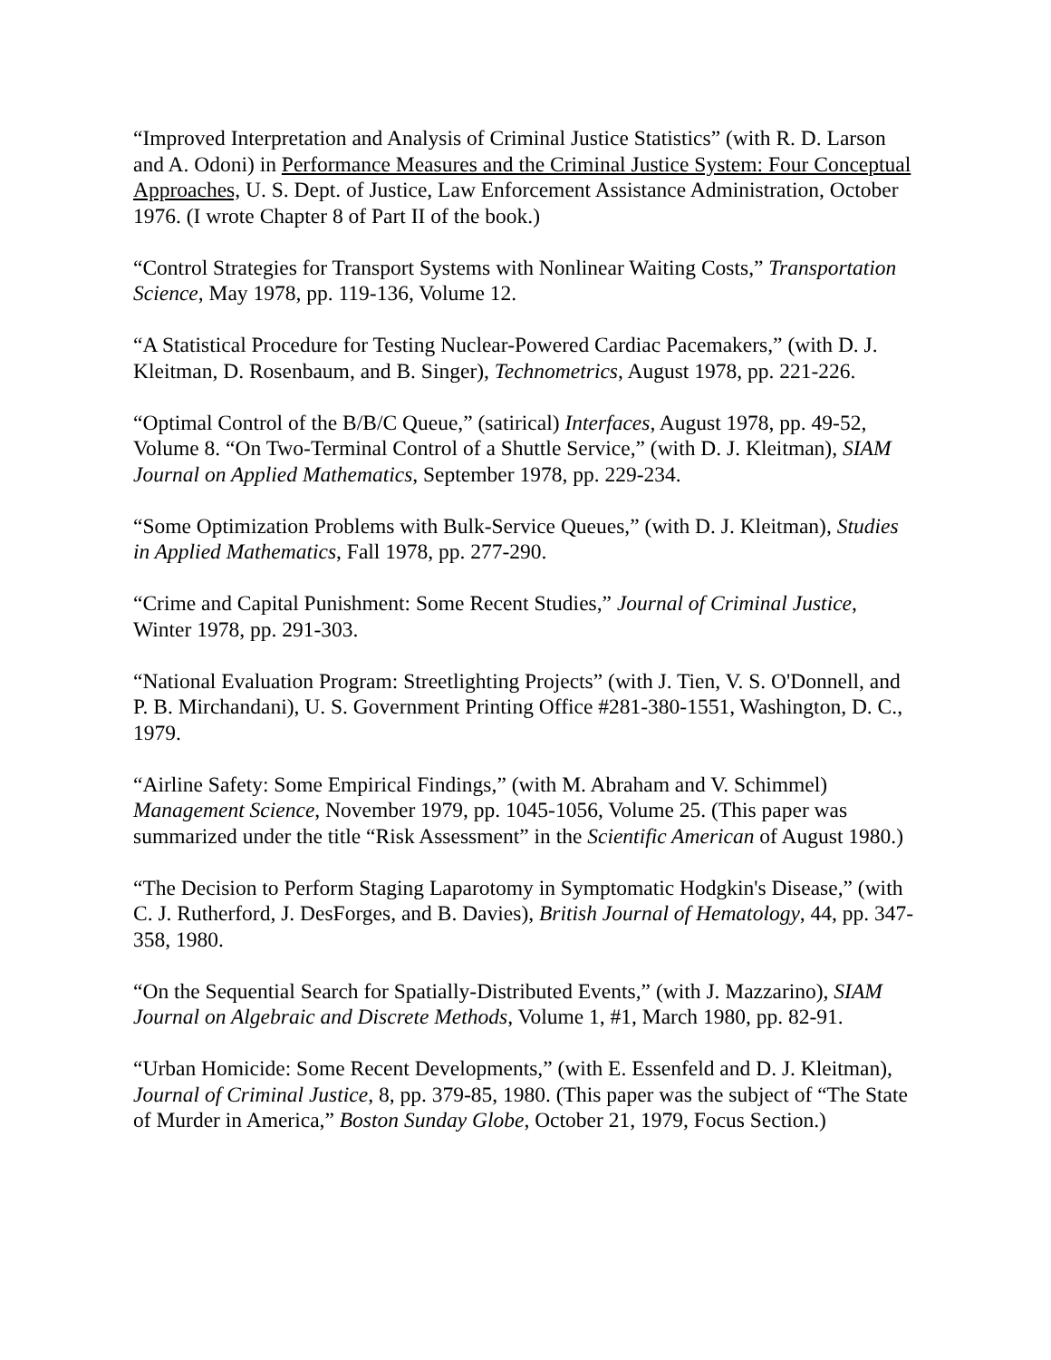“Improved Interpretation and Analysis of Criminal Justice Statistics” (with R. D. Larson and A. Odoni) in Performance Measures and the Criminal Justice System: Four Conceptual Approaches, U. S. Dept. of Justice, Law Enforcement Assistance Administration, October 1976. (I wrote Chapter 8 of Part II of the book.)
“Control Strategies for Transport Systems with Nonlinear Waiting Costs,” Transportation Science, May 1978, pp. 119-136, Volume 12.
“A Statistical Procedure for Testing Nuclear-Powered Cardiac Pacemakers,” (with D. J. Kleitman, D. Rosenbaum, and B. Singer), Technometrics, August 1978, pp. 221-226.
“Optimal Control of the B/B/C Queue,” (satirical) Interfaces, August 1978, pp. 49-52, Volume 8. “On Two-Terminal Control of a Shuttle Service,” (with D. J. Kleitman), SIAM Journal on Applied Mathematics, September 1978, pp. 229-234.
“Some Optimization Problems with Bulk-Service Queues,” (with D. J. Kleitman), Studies in Applied Mathematics, Fall 1978, pp. 277-290.
“Crime and Capital Punishment: Some Recent Studies,” Journal of Criminal Justice, Winter 1978, pp. 291-303.
“National Evaluation Program: Streetlighting Projects” (with J. Tien, V. S. O'Donnell, and P. B. Mirchandani), U. S. Government Printing Office #281-380-1551, Washington, D. C., 1979.
“Airline Safety: Some Empirical Findings,” (with M. Abraham and V. Schimmel) Management Science, November 1979, pp. 1045-1056, Volume 25. (This paper was summarized under the title “Risk Assessment” in the Scientific American of August 1980.)
“The Decision to Perform Staging Laparotomy in Symptomatic Hodgkin's Disease,” (with C. J. Rutherford, J. DesForges, and B. Davies), British Journal of Hematology, 44, pp. 347-358, 1980.
“On the Sequential Search for Spatially-Distributed Events,” (with J. Mazzarino), SIAM Journal on Algebraic and Discrete Methods, Volume 1, #1, March 1980, pp. 82-91.
“Urban Homicide: Some Recent Developments,” (with E. Essenfeld and D. J. Kleitman), Journal of Criminal Justice, 8, pp. 379-85, 1980. (This paper was the subject of “The State of Murder in America,” Boston Sunday Globe, October 21, 1979, Focus Section.)